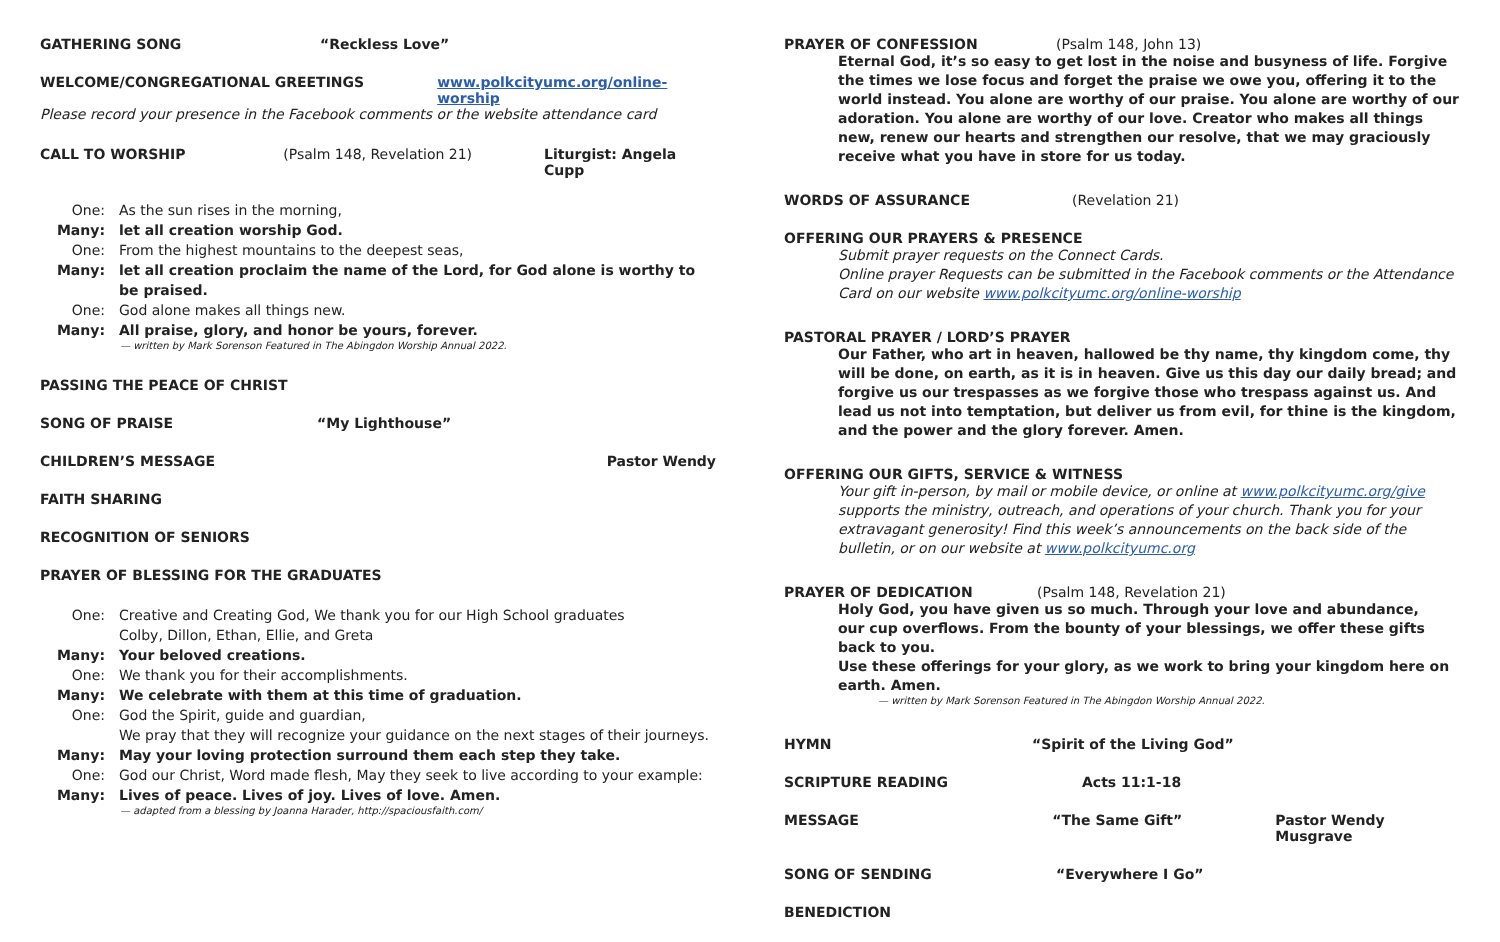GATHERING SONG “Reckless Love”
WELCOME/CONGREGATIONAL GREETINGS www.polkcityumc.org/online-worship
Please record your presence in the Facebook comments or the website attendance card
CALL TO WORSHIP (Psalm 148, Revelation 21) Liturgist: Angela Cupp
One: As the sun rises in the morning,
Many: let all creation worship God.
One: From the highest mountains to the deepest seas,
Many: let all creation proclaim the name of the Lord, for God alone is worthy to be praised.
One: God alone makes all things new.
Many: All praise, glory, and honor be yours, forever.
— written by Mark Sorenson Featured in The Abingdon Worship Annual 2022.
PASSING THE PEACE OF CHRIST
SONG OF PRAISE “My Lighthouse”
CHILDREN’S MESSAGE Pastor Wendy
FAITH SHARING
RECOGNITION OF SENIORS
PRAYER OF BLESSING FOR THE GRADUATES
One: Creative and Creating God, We thank you for our High School graduates
Colby, Dillon, Ethan, Ellie, and Greta
Many: Your beloved creations.
One: We thank you for their accomplishments.
Many: We celebrate with them at this time of graduation.
One: God the Spirit, guide and guardian,
We pray that they will recognize your guidance on the next stages of their journeys.
Many: May your loving protection surround them each step they take.
One: God our Christ, Word made flesh, May they seek to live according to your example:
Many: Lives of peace. Lives of joy. Lives of love. Amen.
— adapted from a blessing by Joanna Harader, http://spaciousfaith.com/
PRAYER OF CONFESSION (Psalm 148, John 13)
Eternal God, it’s so easy to get lost in the noise and busyness of life. Forgive the times we lose focus and forget the praise we owe you, offering it to the world instead. You alone are worthy of our praise. You alone are worthy of our adoration. You alone are worthy of our love. Creator who makes all things new, renew our hearts and strengthen our resolve, that we may graciously receive what you have in store for us today.
WORDS OF ASSURANCE (Revelation 21)
OFFERING OUR PRAYERS & PRESENCE
Submit prayer requests on the Connect Cards.
Online prayer Requests can be submitted in the Facebook comments or the Attendance Card on our website www.polkcityumc.org/online-worship
PASTORAL PRAYER / LORD’S PRAYER
Our Father, who art in heaven, hallowed be thy name, thy kingdom come, thy will be done, on earth, as it is in heaven. Give us this day our daily bread; and forgive us our trespasses as we forgive those who trespass against us. And lead us not into temptation, but deliver us from evil, for thine is the kingdom, and the power and the glory forever. Amen.
OFFERING OUR GIFTS, SERVICE & WITNESS
Your gift in-person, by mail or mobile device, or online at www.polkcityumc.org/give supports the ministry, outreach, and operations of your church. Thank you for your extravagant generosity! Find this week’s announcements on the back side of the bulletin, or on our website at www.polkcityumc.org
PRAYER OF DEDICATION (Psalm 148, Revelation 21)
Holy God, you have given us so much. Through your love and abundance,
our cup overflows. From the bounty of your blessings, we offer these gifts back to you.
Use these offerings for your glory, as we work to bring your kingdom here on earth. Amen.
— written by Mark Sorenson Featured in The Abingdon Worship Annual 2022.
HYMN “Spirit of the Living God”
SCRIPTURE READING Acts 11:1-18
MESSAGE “The Same Gift” Pastor Wendy Musgrave
SONG OF SENDING “Everywhere I Go”
BENEDICTION